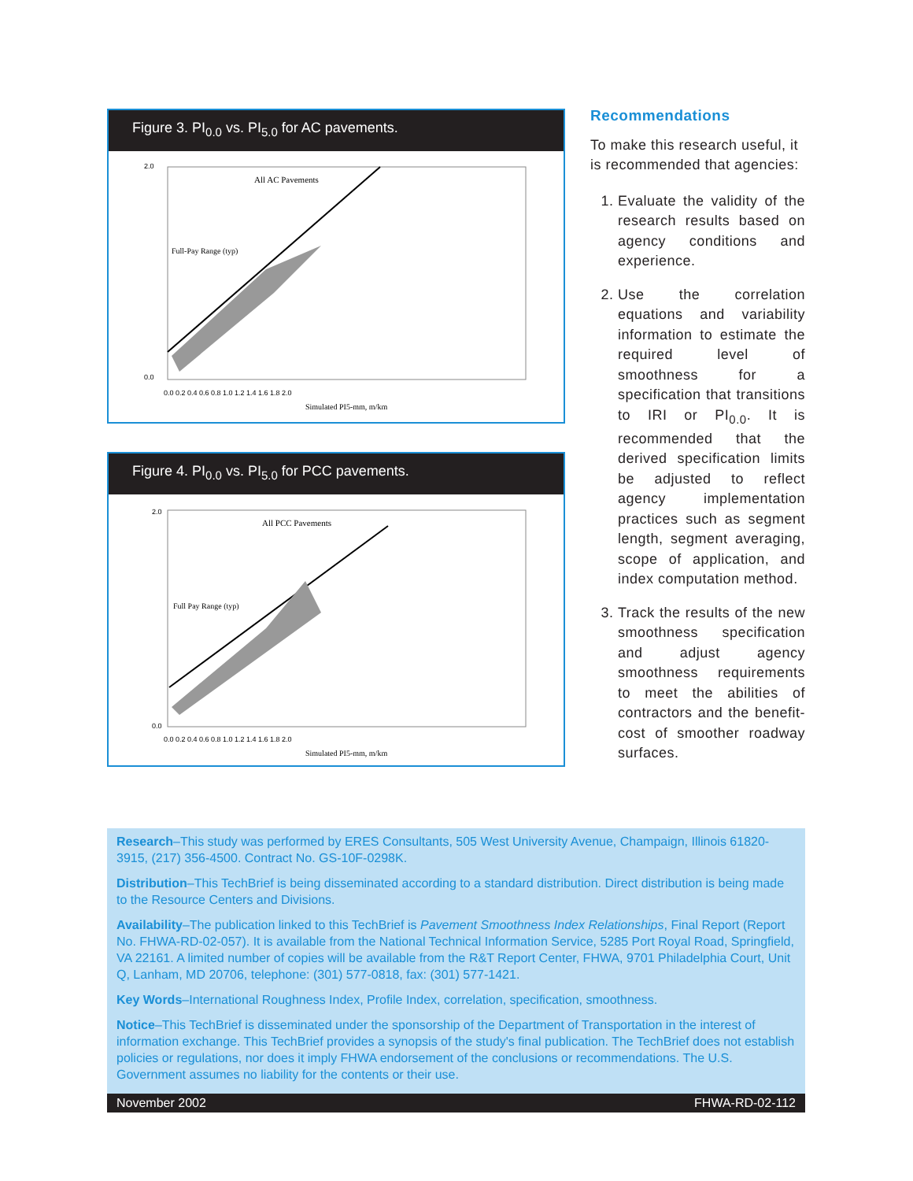Figure 3. PI<sub>0.0</sub> vs. PI<sub>5.0</sub> for AC pavements.
All AC Pavements
Full-Pay Range (typ)
Simulated PI5-mm, m/km
0.0 0.2 0.4 0.6 0.8 1.0 1.2 1.4 1.6 1.8 2.0
2.0
0.0
Figure 4. PI<sub>0.0</sub> vs. PI<sub>5.0</sub> for PCC pavements.
All PCC Pavements
Full Pay Range (typ)
Simulated PI5-mm, m/km
0.0 0.2 0.4 0.6 0.8 1.0 1.2 1.4 1.6 1.8 2.0
2.0
0.0
Recommendations
To make this research useful, it is recommended that agencies:
1. Evaluate the validity of the research results based on agency conditions and experience.
2. Use the correlation equations and variability information to estimate the required level of smoothness for a specification that transitions to IRI or PI<sub>0.0</sub>. It is recommended that the derived specification limits be adjusted to reflect agency implementation practices such as segment length, segment averaging, scope of application, and index computation method.
3. Track the results of the new smoothness specification and adjust agency smoothness requirements to meet the abilities of contractors and the benefit-cost of smoother roadway surfaces.
Research–This study was performed by ERES Consultants, 505 West University Avenue, Champaign, Illinois 61820-3915, (217) 356-4500. Contract No. GS-10F-0298K.
Distribution–This TechBrief is being disseminated according to a standard distribution. Direct distribution is being made to the Resource Centers and Divisions.
Availability–The publication linked to this TechBrief is Pavement Smoothness Index Relationships, Final Report (Report No. FHWA-RD-02-057). It is available from the National Technical Information Service, 5285 Port Royal Road, Springfield, VA 22161. A limited number of copies will be available from the R&T Report Center, FHWA, 9701 Philadelphia Court, Unit Q, Lanham, MD 20706, telephone: (301) 577-0818, fax: (301) 577-1421.
Key Words–International Roughness Index, Profile Index, correlation, specification, smoothness.
Notice–This TechBrief is disseminated under the sponsorship of the Department of Transportation in the interest of information exchange. This TechBrief provides a synopsis of the study's final publication. The TechBrief does not establish policies or regulations, nor does it imply FHWA endorsement of the conclusions or recommendations. The U.S. Government assumes no liability for the contents or their use.
November 2002 FHWA-RD-02-112